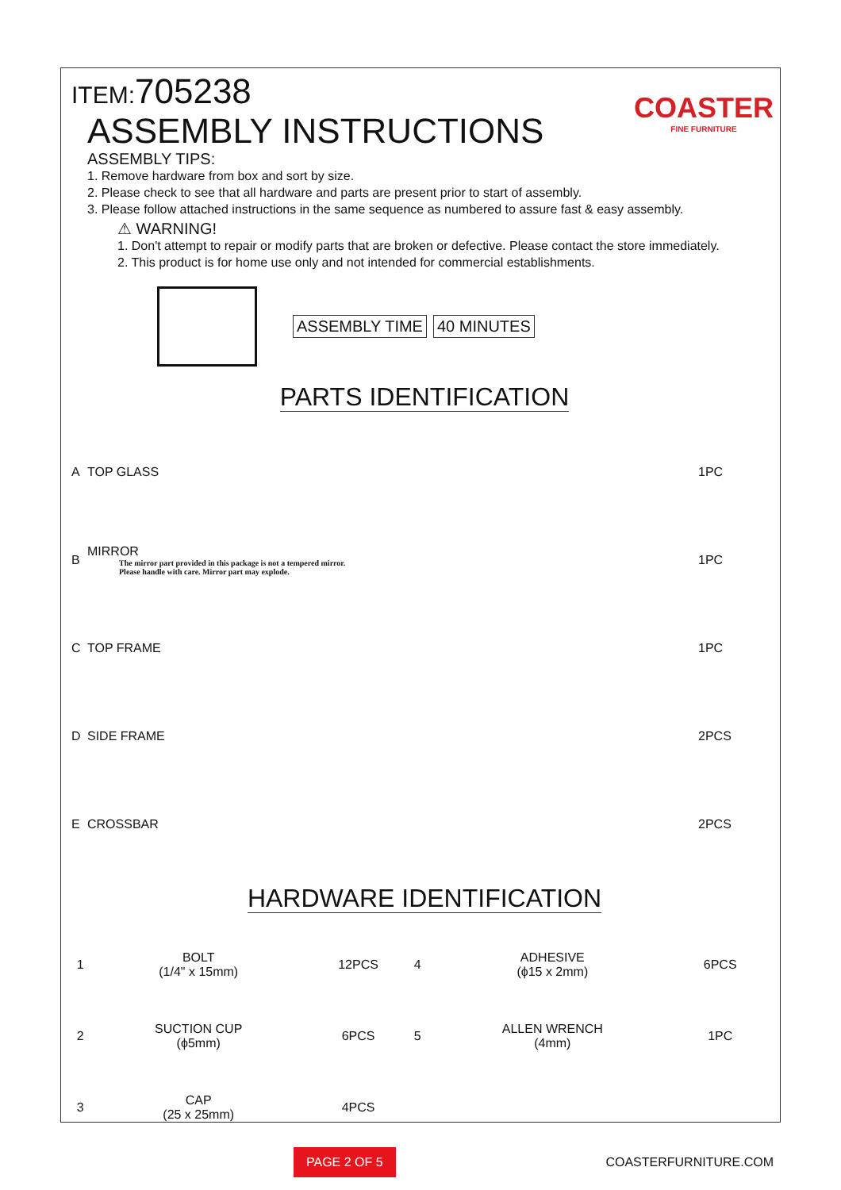ITEM:705238
COASTER
FINE FURNITURE
ASSEMBLY INSTRUCTIONS
ASSEMBLY TIPS:
1. Remove hardware from box and sort by size.
2. Please check to see that all hardware and parts are present prior to start of assembly.
3. Please follow attached instructions in the same sequence as numbered to assure fast & easy assembly.
⚠ WARNING!
1. Don't attempt to repair or modify parts that are broken or defective. Please contact the store immediately.
2. This product is for home use only and not intended for commercial establishments.
ASSEMBLY TIME 40 MINUTES
PARTS IDENTIFICATION
| A | TOP GLASS | 1PC |
| B | MIRROR The mirror part provided in this package is not a tempered mirror. Please handle with care. Mirror part may explode. | 1PC |
| C | TOP FRAME | 1PC |
| D | SIDE FRAME | 2PCS |
| E | CROSSBAR | 2PCS |
HARDWARE IDENTIFICATION
| 1 | BOLT (1/4" x 15mm) | | 12PCS | 4 | ADHESIVE (ϕ15 x 2mm) | | 6PCS |
| 2 | SUCTION CUP (ϕ5mm) | | 6PCS | 5 | ALLEN WRENCH (4mm) | | 1PC |
| 3 | CAP (25 x 25mm) | | 4PCS | | | | |
PAGE 2 OF 5 COASTERFURNITURE.COM